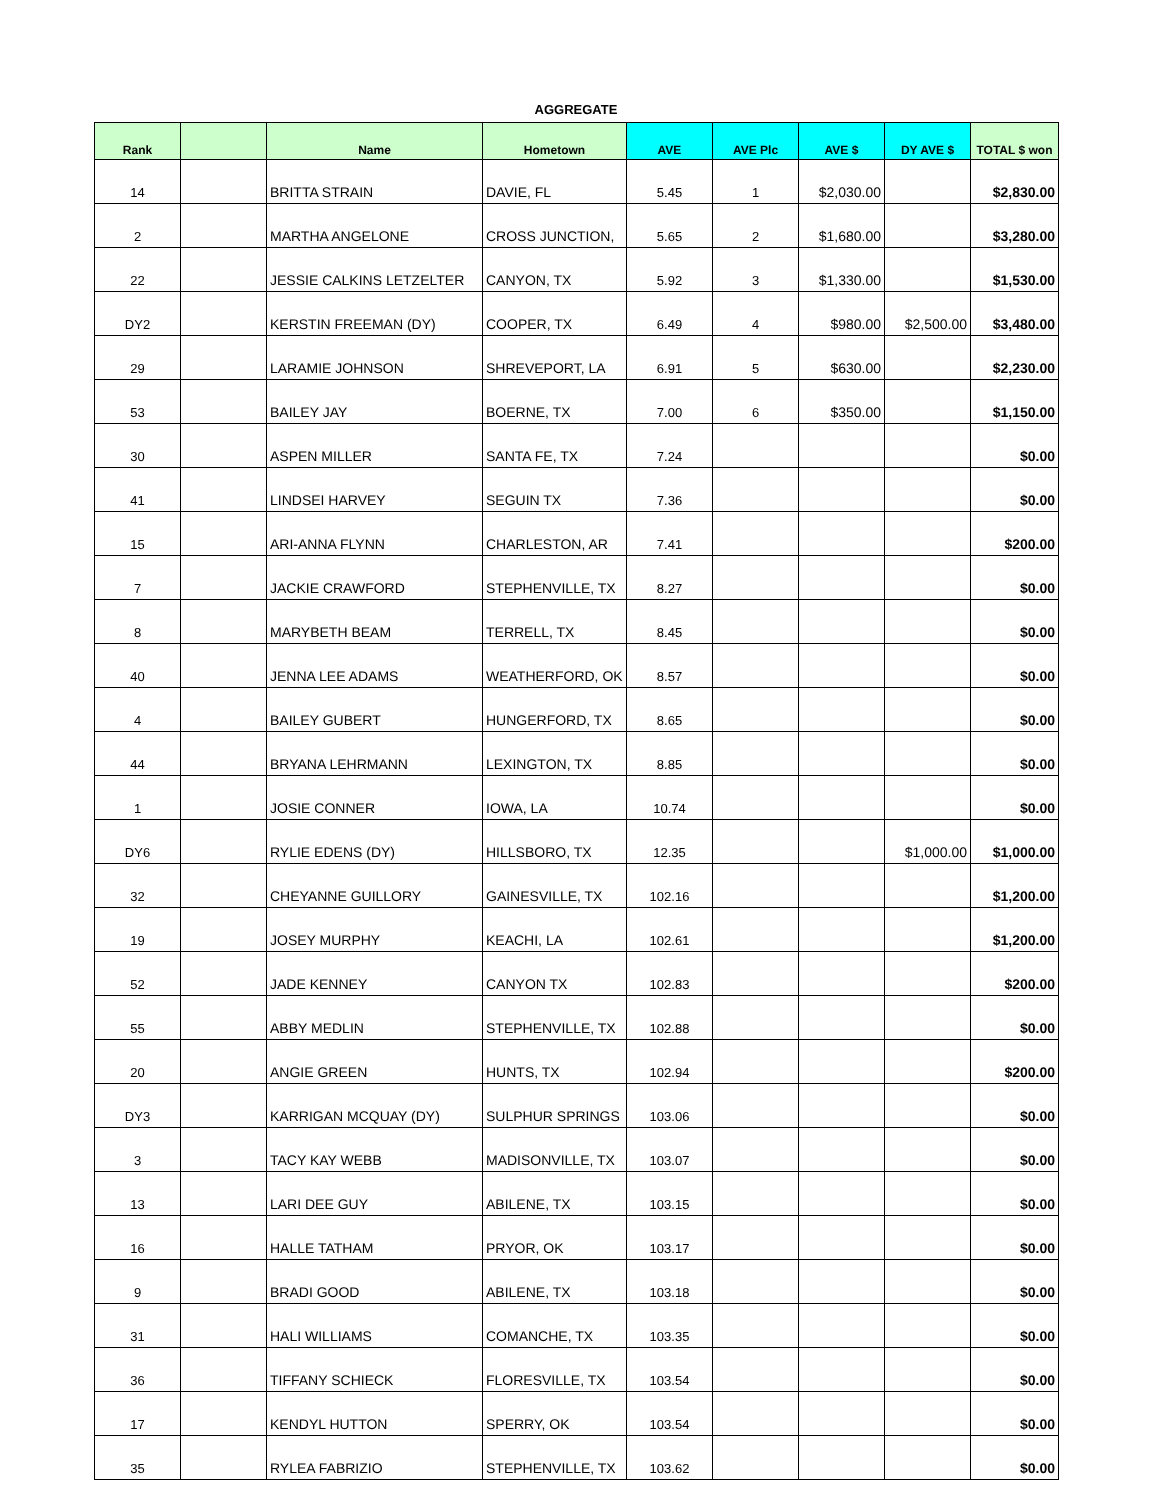AGGREGATE
| Rank | | Name | Hometown | AVE | AVE Plc | AVE $ | DY AVE $ | TOTAL $ won |
| --- | --- | --- | --- | --- | --- | --- | --- | --- |
| 14 | | BRITTA STRAIN | DAVIE, FL | 5.45 | 1 | $2,030.00 | | $2,830.00 |
| 2 | | MARTHA ANGELONE | CROSS JUNCTION, | 5.65 | 2 | $1,680.00 | | $3,280.00 |
| 22 | | JESSIE CALKINS LETZELTER | CANYON, TX | 5.92 | 3 | $1,330.00 | | $1,530.00 |
| DY2 | | KERSTIN FREEMAN (DY) | COOPER, TX | 6.49 | 4 | $980.00 | $2,500.00 | $3,480.00 |
| 29 | | LARAMIE JOHNSON | SHREVEPORT, LA | 6.91 | 5 | $630.00 | | $2,230.00 |
| 53 | | BAILEY JAY | BOERNE, TX | 7.00 | 6 | $350.00 | | $1,150.00 |
| 30 | | ASPEN MILLER | SANTA FE, TX | 7.24 | | | | $0.00 |
| 41 | | LINDSEI HARVEY | SEGUIN TX | 7.36 | | | | $0.00 |
| 15 | | ARI-ANNA FLYNN | CHARLESTON, AR | 7.41 | | | | $200.00 |
| 7 | | JACKIE CRAWFORD | STEPHENVILLE, TX | 8.27 | | | | $0.00 |
| 8 | | MARYBETH BEAM | TERRELL, TX | 8.45 | | | | $0.00 |
| 40 | | JENNA LEE ADAMS | WEATHERFORD, OK | 8.57 | | | | $0.00 |
| 4 | | BAILEY GUBERT | HUNGERFORD, TX | 8.65 | | | | $0.00 |
| 44 | | BRYANA LEHRMANN | LEXINGTON, TX | 8.85 | | | | $0.00 |
| 1 | | JOSIE CONNER | IOWA, LA | 10.74 | | | | $0.00 |
| DY6 | | RYLIE EDENS (DY) | HILLSBORO, TX | 12.35 | | | $1,000.00 | $1,000.00 |
| 32 | | CHEYANNE GUILLORY | GAINESVILLE, TX | 102.16 | | | | $1,200.00 |
| 19 | | JOSEY MURPHY | KEACHI, LA | 102.61 | | | | $1,200.00 |
| 52 | | JADE KENNEY | CANYON TX | 102.83 | | | | $200.00 |
| 55 | | ABBY MEDLIN | STEPHENVILLE, TX | 102.88 | | | | $0.00 |
| 20 | | ANGIE GREEN | HUNTS, TX | 102.94 | | | | $200.00 |
| DY3 | | KARRIGAN MCQUAY (DY) | SULPHUR SPRINGS | 103.06 | | | | $0.00 |
| 3 | | TACY KAY WEBB | MADISONVILLE, TX | 103.07 | | | | $0.00 |
| 13 | | LARI DEE GUY | ABILENE, TX | 103.15 | | | | $0.00 |
| 16 | | HALLE TATHAM | PRYOR, OK | 103.17 | | | | $0.00 |
| 9 | | BRADI GOOD | ABILENE, TX | 103.18 | | | | $0.00 |
| 31 | | HALI WILLIAMS | COMANCHE, TX | 103.35 | | | | $0.00 |
| 36 | | TIFFANY SCHIECK | FLORESVILLE, TX | 103.54 | | | | $0.00 |
| 17 | | KENDYL HUTTON | SPERRY, OK | 103.54 | | | | $0.00 |
| 35 | | RYLEA FABRIZIO | STEPHENVILLE, TX | 103.62 | | | | $0.00 |